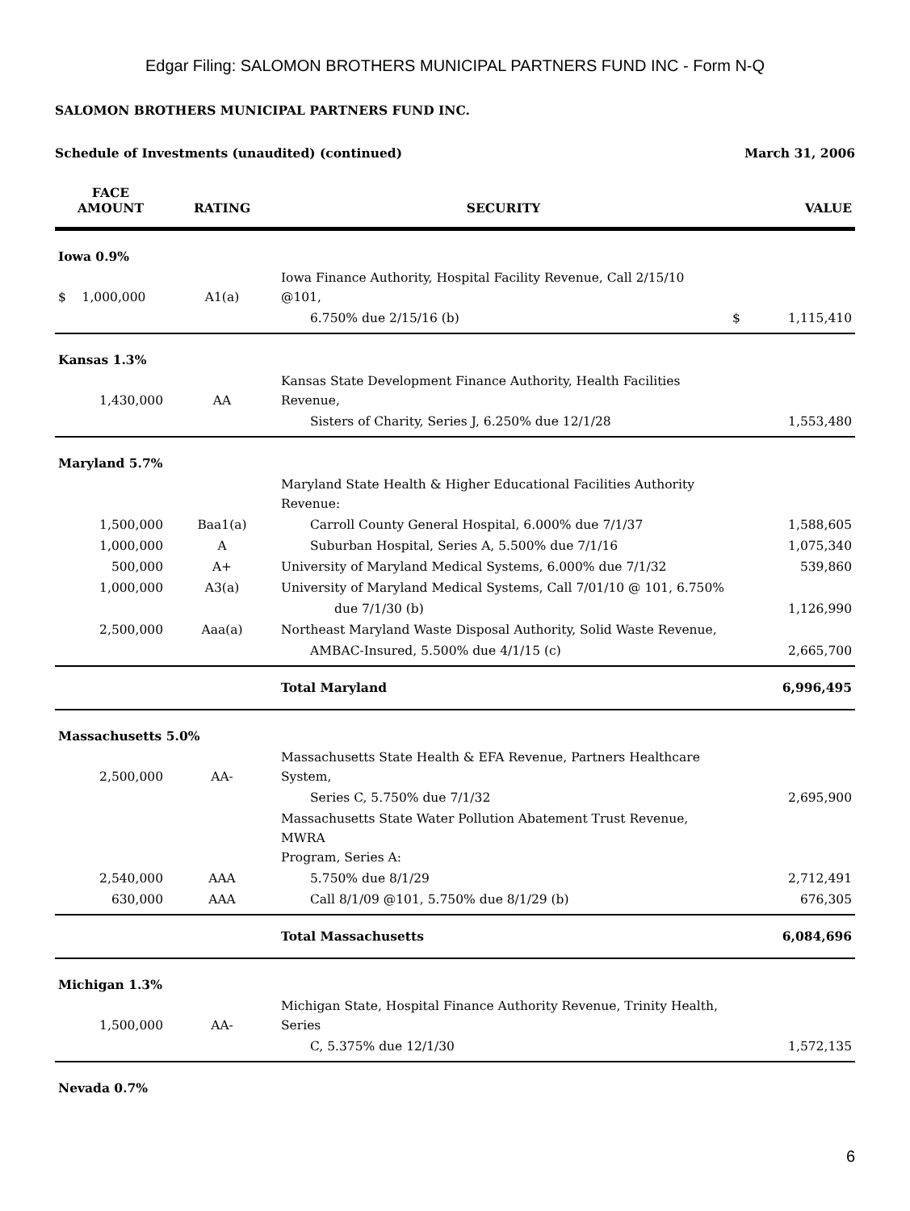Edgar Filing: SALOMON BROTHERS MUNICIPAL PARTNERS FUND INC - Form N-Q
SALOMON BROTHERS MUNICIPAL PARTNERS FUND INC.
Schedule of Investments (unaudited) (continued) March 31, 2006
| FACE AMOUNT | RATING | SECURITY | | VALUE |
| --- | --- | --- | --- | --- |
| Iowa 0.9% | | | | |
| $ 1,000,000 | A1(a) | Iowa Finance Authority, Hospital Facility Revenue, Call 2/15/10 @101, | | |
| | | 6.750% due 2/15/16 (b) | $ | 1,115,410 |
| Kansas 1.3% | | | | |
| 1,430,000 | AA | Kansas State Development Finance Authority, Health Facilities Revenue, | | |
| | | Sisters of Charity, Series J, 6.250% due 12/1/28 | | 1,553,480 |
| Maryland 5.7% | | | | |
| | | Maryland State Health & Higher Educational Facilities Authority Revenue: | | |
| 1,500,000 | Baa1(a) | Carroll County General Hospital, 6.000% due 7/1/37 | | 1,588,605 |
| 1,000,000 | A | Suburban Hospital, Series A, 5.500% due 7/1/16 | | 1,075,340 |
| 500,000 | A+ | University of Maryland Medical Systems, 6.000% due 7/1/32 | | 539,860 |
| 1,000,000 | A3(a) | University of Maryland Medical Systems, Call 7/01/10 @ 101, 6.750% | | |
| | | due 7/1/30 (b) | | 1,126,990 |
| 2,500,000 | Aaa(a) | Northeast Maryland Waste Disposal Authority, Solid Waste Revenue, | | |
| | | AMBAC-Insured, 5.500% due 4/1/15 (c) | | 2,665,700 |
| | | Total Maryland | | 6,996,495 |
| Massachusetts 5.0% | | | | |
| 2,500,000 | AA- | Massachusetts State Health & EFA Revenue, Partners Healthcare System, | | |
| | | Series C, 5.750% due 7/1/32 | | 2,695,900 |
| | | Massachusetts State Water Pollution Abatement Trust Revenue, MWRA Program, Series A: | | |
| 2,540,000 | AAA | 5.750% due 8/1/29 | | 2,712,491 |
| 630,000 | AAA | Call 8/1/09 @101, 5.750% due 8/1/29 (b) | | 676,305 |
| | | Total Massachusetts | | 6,084,696 |
| Michigan 1.3% | | | | |
| 1,500,000 | AA- | Michigan State, Hospital Finance Authority Revenue, Trinity Health, Series | | |
| | | C, 5.375% due 12/1/30 | | 1,572,135 |
| Nevada 0.7% | | | | |
6